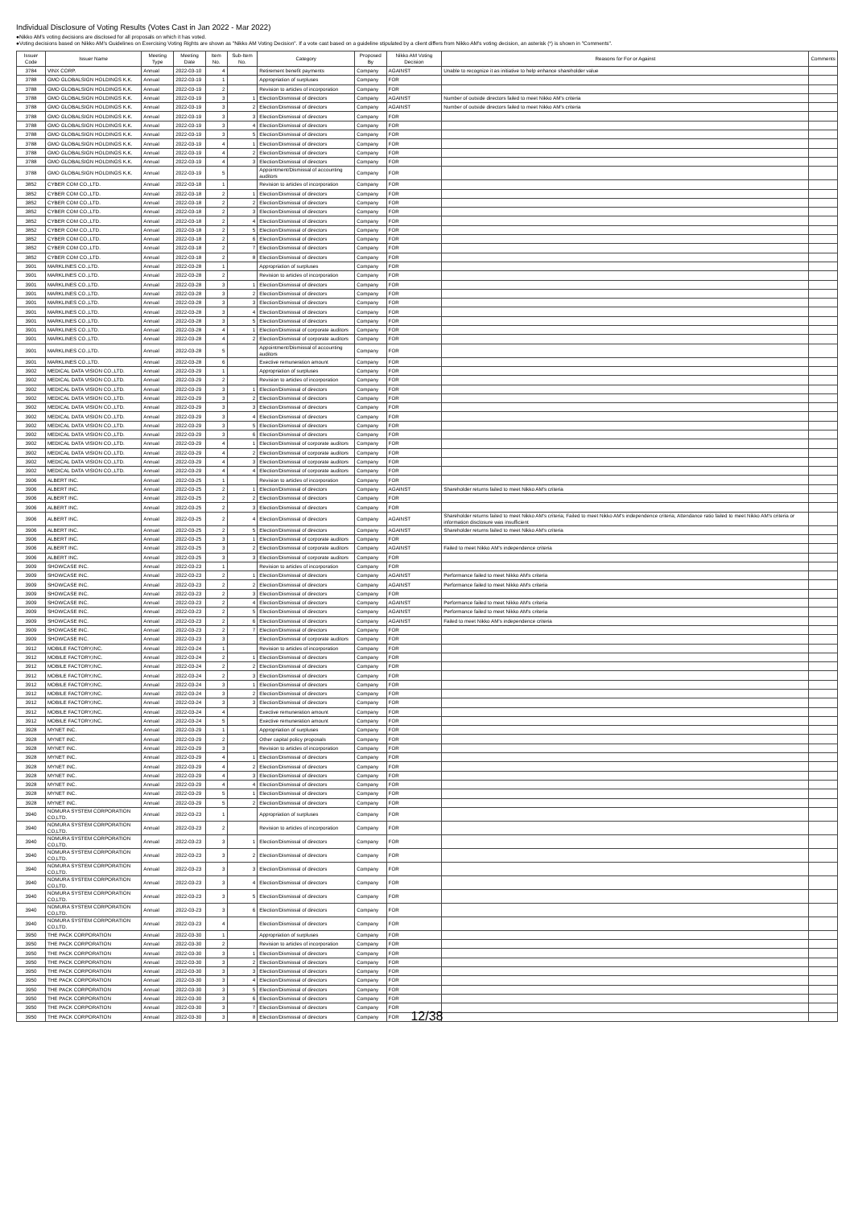Individual Disclosure of Voting Results (Votes Cast in Jan 2022 - Mar 2022)
●Nikko AM's voting decisions are disclosed for all proposals on which it has voted.
●Voting decisions based on Nikko AM's Guidelines on Exercising Voting Rights are shown as "Nikko AM Voting Decision". If a vote cast based on a guideline stipulated by a client differs from Nikko AM's voting decision, an asterisk (*) is shown in "Comments".
| Issuer Code | Issuer Name | Meeting Type | Meeting Date | Item No. | Sub-Item No. | Category | Proposed By | Nikko AM Voting Decision | Reasons for For or Against | Comments |
| --- | --- | --- | --- | --- | --- | --- | --- | --- | --- | --- |
| 3784 | VINX CORP. | Annual | 2022-03-10 | 4 | | Retirement benefit payments | Company | AGAINST | Unable to recognize it as initiative to help enhance shareholder value | |
| 3788 | GMO GLOBALSIGN HOLDINGS K.K. | Annual | 2022-03-19 | 1 | | Appropriation of surpluses | Company | FOR | | |
| 3788 | GMO GLOBALSIGN HOLDINGS K.K. | Annual | 2022-03-19 | 2 | | Revision to articles of incorporation | Company | FOR | | |
| 3788 | GMO GLOBALSIGN HOLDINGS K.K. | Annual | 2022-03-19 | 3 | 1 | Election/Dismissal of directors | Company | AGAINST | Number of outside directors failed to meet Nikko AM's criteria | |
| 3788 | GMO GLOBALSIGN HOLDINGS K.K. | Annual | 2022-03-19 | 3 | 2 | Election/Dismissal of directors | Company | AGAINST | Number of outside directors failed to meet Nikko AM's criteria | |
| 3788 | GMO GLOBALSIGN HOLDINGS K.K. | Annual | 2022-03-19 | 3 | 3 | Election/Dismissal of directors | Company | FOR | | |
| 3788 | GMO GLOBALSIGN HOLDINGS K.K. | Annual | 2022-03-19 | 3 | 4 | Election/Dismissal of directors | Company | FOR | | |
| 3788 | GMO GLOBALSIGN HOLDINGS K.K. | Annual | 2022-03-19 | 3 | 5 | Election/Dismissal of directors | Company | FOR | | |
| 3788 | GMO GLOBALSIGN HOLDINGS K.K. | Annual | 2022-03-19 | 4 | 1 | Election/Dismissal of directors | Company | FOR | | |
| 3788 | GMO GLOBALSIGN HOLDINGS K.K. | Annual | 2022-03-19 | 4 | 2 | Election/Dismissal of directors | Company | FOR | | |
| 3788 | GMO GLOBALSIGN HOLDINGS K.K. | Annual | 2022-03-19 | 4 | 3 | Election/Dismissal of directors | Company | FOR | | |
| 3788 | GMO GLOBALSIGN HOLDINGS K.K. | Annual | 2022-03-19 | 5 | | Appointment/Dismissal of accounting auditors | Company | FOR | | |
| 3852 | CYBER COM CO.,LTD. | Annual | 2022-03-18 | 1 | | Revision to articles of incorporation | Company | FOR | | |
| 3852 | CYBER COM CO.,LTD. | Annual | 2022-03-18 | 2 | 1 | Election/Dismissal of directors | Company | FOR | | |
| 3852 | CYBER COM CO.,LTD. | Annual | 2022-03-18 | 2 | 2 | Election/Dismissal of directors | Company | FOR | | |
| 3852 | CYBER COM CO.,LTD. | Annual | 2022-03-18 | 2 | 3 | Election/Dismissal of directors | Company | FOR | | |
| 3852 | CYBER COM CO.,LTD. | Annual | 2022-03-18 | 2 | 4 | Election/Dismissal of directors | Company | FOR | | |
| 3852 | CYBER COM CO.,LTD. | Annual | 2022-03-18 | 2 | 5 | Election/Dismissal of directors | Company | FOR | | |
| 3852 | CYBER COM CO.,LTD. | Annual | 2022-03-18 | 2 | 6 | Election/Dismissal of directors | Company | FOR | | |
| 3852 | CYBER COM CO.,LTD. | Annual | 2022-03-18 | 2 | 7 | Election/Dismissal of directors | Company | FOR | | |
| 3852 | CYBER COM CO.,LTD. | Annual | 2022-03-18 | 2 | 8 | Election/Dismissal of directors | Company | FOR | | |
| 3901 | MARKLINES CO.,LTD. | Annual | 2022-03-28 | 1 | | Appropriation of surpluses | Company | FOR | | |
| 3901 | MARKLINES CO.,LTD. | Annual | 2022-03-28 | 2 | | Revision to articles of incorporation | Company | FOR | | |
| 3901 | MARKLINES CO.,LTD. | Annual | 2022-03-28 | 3 | 1 | Election/Dismissal of directors | Company | FOR | | |
| 3901 | MARKLINES CO.,LTD. | Annual | 2022-03-28 | 3 | 2 | Election/Dismissal of directors | Company | FOR | | |
| 3901 | MARKLINES CO.,LTD. | Annual | 2022-03-28 | 3 | 3 | Election/Dismissal of directors | Company | FOR | | |
| 3901 | MARKLINES CO.,LTD. | Annual | 2022-03-28 | 3 | 4 | Election/Dismissal of directors | Company | FOR | | |
| 3901 | MARKLINES CO.,LTD. | Annual | 2022-03-28 | 3 | 5 | Election/Dismissal of directors | Company | FOR | | |
| 3901 | MARKLINES CO.,LTD. | Annual | 2022-03-28 | 4 | 1 | Election/Dismissal of corporate auditors | Company | FOR | | |
| 3901 | MARKLINES CO.,LTD. | Annual | 2022-03-28 | 4 | 2 | Election/Dismissal of corporate auditors | Company | FOR | | |
| 3901 | MARKLINES CO.,LTD. | Annual | 2022-03-28 | 5 | | Appointment/Dismissal of accounting auditors | Company | FOR | | |
| 3901 | MARKLINES CO.,LTD. | Annual | 2022-03-28 | 6 | | Exective remuneration amount | Company | FOR | | |
| 3902 | MEDICAL DATA VISION CO.,LTD. | Annual | 2022-03-29 | 1 | | Appropriation of surpluses | Company | FOR | | |
| 3902 | MEDICAL DATA VISION CO.,LTD. | Annual | 2022-03-29 | 2 | | Revision to articles of incorporation | Company | FOR | | |
| 3902 | MEDICAL DATA VISION CO.,LTD. | Annual | 2022-03-29 | 3 | 1 | Election/Dismissal of directors | Company | FOR | | |
| 3902 | MEDICAL DATA VISION CO.,LTD. | Annual | 2022-03-29 | 3 | 2 | Election/Dismissal of directors | Company | FOR | | |
| 3902 | MEDICAL DATA VISION CO.,LTD. | Annual | 2022-03-29 | 3 | 3 | Election/Dismissal of directors | Company | FOR | | |
| 3902 | MEDICAL DATA VISION CO.,LTD. | Annual | 2022-03-29 | 3 | 4 | Election/Dismissal of directors | Company | FOR | | |
| 3902 | MEDICAL DATA VISION CO.,LTD. | Annual | 2022-03-29 | 3 | 5 | Election/Dismissal of directors | Company | FOR | | |
| 3902 | MEDICAL DATA VISION CO.,LTD. | Annual | 2022-03-29 | 3 | 6 | Election/Dismissal of directors | Company | FOR | | |
| 3902 | MEDICAL DATA VISION CO.,LTD. | Annual | 2022-03-29 | 4 | 1 | Election/Dismissal of corporate auditors | Company | FOR | | |
| 3902 | MEDICAL DATA VISION CO.,LTD. | Annual | 2022-03-29 | 4 | 2 | Election/Dismissal of corporate auditors | Company | FOR | | |
| 3902 | MEDICAL DATA VISION CO.,LTD. | Annual | 2022-03-29 | 4 | 3 | Election/Dismissal of corporate auditors | Company | FOR | | |
| 3902 | MEDICAL DATA VISION CO.,LTD. | Annual | 2022-03-29 | 4 | 4 | Election/Dismissal of corporate auditors | Company | FOR | | |
| 3906 | ALBERT INC. | Annual | 2022-03-25 | 1 | | Revision to articles of incorporation | Company | FOR | | |
| 3906 | ALBERT INC. | Annual | 2022-03-25 | 2 | 1 | Election/Dismissal of directors | Company | AGAINST | Shareholder returns failed to meet Nikko AM's criteria | |
| 3906 | ALBERT INC. | Annual | 2022-03-25 | 2 | 2 | Election/Dismissal of directors | Company | FOR | | |
| 3906 | ALBERT INC. | Annual | 2022-03-25 | 2 | 3 | Election/Dismissal of directors | Company | FOR | | |
| 3906 | ALBERT INC. | Annual | 2022-03-25 | 2 | 4 | Election/Dismissal of directors | Company | AGAINST | Shareholder returns failed to meet Nikko AM's criteria; Failed to meet Nikko AM's independence criteria; Attendance ratio failed to meet Nikko AM's criteria or information disclosure was insufficient | |
| 3906 | ALBERT INC. | Annual | 2022-03-25 | 2 | 5 | Election/Dismissal of directors | Company | AGAINST | Shareholder returns failed to meet Nikko AM's criteria | |
| 3906 | ALBERT INC. | Annual | 2022-03-25 | 3 | 1 | Election/Dismissal of corporate auditors | Company | FOR | | |
| 3906 | ALBERT INC. | Annual | 2022-03-25 | 3 | 2 | Election/Dismissal of corporate auditors | Company | AGAINST | Failed to meet Nikko AM's independence criteria | |
| 3906 | ALBERT INC. | Annual | 2022-03-25 | 3 | 3 | Election/Dismissal of corporate auditors | Company | FOR | | |
| 3909 | SHOWCASE INC. | Annual | 2022-03-23 | 1 | | Revision to articles of incorporation | Company | FOR | | |
| 3909 | SHOWCASE INC. | Annual | 2022-03-23 | 2 | 1 | Election/Dismissal of directors | Company | AGAINST | Performance failed to meet Nikko AM's criteria | |
| 3909 | SHOWCASE INC. | Annual | 2022-03-23 | 2 | 2 | Election/Dismissal of directors | Company | AGAINST | Performance failed to meet Nikko AM's criteria | |
| 3909 | SHOWCASE INC. | Annual | 2022-03-23 | 2 | 3 | Election/Dismissal of directors | Company | FOR | | |
| 3909 | SHOWCASE INC. | Annual | 2022-03-23 | 2 | 4 | Election/Dismissal of directors | Company | AGAINST | Performance failed to meet Nikko AM's criteria | |
| 3909 | SHOWCASE INC. | Annual | 2022-03-23 | 2 | 5 | Election/Dismissal of directors | Company | AGAINST | Performance failed to meet Nikko AM's criteria | |
| 3909 | SHOWCASE INC. | Annual | 2022-03-23 | 2 | 6 | Election/Dismissal of directors | Company | AGAINST | Failed to meet Nikko AM's independence criteria | |
| 3909 | SHOWCASE INC. | Annual | 2022-03-23 | 2 | 7 | Election/Dismissal of directors | Company | FOR | | |
| 3909 | SHOWCASE INC. | Annual | 2022-03-23 | 3 | | Election/Dismissal of corporate auditors | Company | FOR | | |
| 3912 | MOBILE FACTORY,INC. | Annual | 2022-03-24 | 1 | | Revision to articles of incorporation | Company | FOR | | |
| 3912 | MOBILE FACTORY,INC. | Annual | 2022-03-24 | 2 | 1 | Election/Dismissal of directors | Company | FOR | | |
| 3912 | MOBILE FACTORY,INC. | Annual | 2022-03-24 | 2 | 2 | Election/Dismissal of directors | Company | FOR | | |
| 3912 | MOBILE FACTORY,INC. | Annual | 2022-03-24 | 2 | 3 | Election/Dismissal of directors | Company | FOR | | |
| 3912 | MOBILE FACTORY,INC. | Annual | 2022-03-24 | 3 | 1 | Election/Dismissal of directors | Company | FOR | | |
| 3912 | MOBILE FACTORY,INC. | Annual | 2022-03-24 | 3 | 2 | Election/Dismissal of directors | Company | FOR | | |
| 3912 | MOBILE FACTORY,INC. | Annual | 2022-03-24 | 3 | 3 | Election/Dismissal of directors | Company | FOR | | |
| 3912 | MOBILE FACTORY,INC. | Annual | 2022-03-24 | 4 | | Exective remuneration amount | Company | FOR | | |
| 3912 | MOBILE FACTORY,INC. | Annual | 2022-03-24 | 5 | | Exective remuneration amount | Company | FOR | | |
| 3928 | MYNET INC. | Annual | 2022-03-29 | 1 | | Appropriation of surpluses | Company | FOR | | |
| 3928 | MYNET INC. | Annual | 2022-03-29 | 2 | | Other capital policy proposals | Company | FOR | | |
| 3928 | MYNET INC. | Annual | 2022-03-29 | 3 | | Revision to articles of incorporation | Company | FOR | | |
| 3928 | MYNET INC. | Annual | 2022-03-29 | 4 | 1 | Election/Dismissal of directors | Company | FOR | | |
| 3928 | MYNET INC. | Annual | 2022-03-29 | 4 | 2 | Election/Dismissal of directors | Company | FOR | | |
| 3928 | MYNET INC. | Annual | 2022-03-29 | 4 | 3 | Election/Dismissal of directors | Company | FOR | | |
| 3928 | MYNET INC. | Annual | 2022-03-29 | 4 | 4 | Election/Dismissal of directors | Company | FOR | | |
| 3928 | MYNET INC. | Annual | 2022-03-29 | 5 | 1 | Election/Dismissal of directors | Company | FOR | | |
| 3928 | MYNET INC. | Annual | 2022-03-29 | 5 | 2 | Election/Dismissal of directors | Company | FOR | | |
| 3940 | NOMURA SYSTEM CORPORATION CO,LTD. | Annual | 2022-03-23 | 1 | | Appropriation of surpluses | Company | FOR | | |
| 3940 | NOMURA SYSTEM CORPORATION CO,LTD. | Annual | 2022-03-23 | 2 | | Revision to articles of incorporation | Company | FOR | | |
| 3940 | NOMURA SYSTEM CORPORATION CO,LTD. | Annual | 2022-03-23 | 3 | 1 | Election/Dismissal of directors | Company | FOR | | |
| 3940 | NOMURA SYSTEM CORPORATION CO,LTD. | Annual | 2022-03-23 | 3 | 2 | Election/Dismissal of directors | Company | FOR | | |
| 3940 | NOMURA SYSTEM CORPORATION CO,LTD. | Annual | 2022-03-23 | 3 | 3 | Election/Dismissal of directors | Company | FOR | | |
| 3940 | NOMURA SYSTEM CORPORATION CO,LTD. | Annual | 2022-03-23 | 3 | 4 | Election/Dismissal of directors | Company | FOR | | |
| 3940 | NOMURA SYSTEM CORPORATION CO,LTD. | Annual | 2022-03-23 | 3 | 5 | Election/Dismissal of directors | Company | FOR | | |
| 3940 | NOMURA SYSTEM CORPORATION CO,LTD. | Annual | 2022-03-23 | 3 | 6 | Election/Dismissal of directors | Company | FOR | | |
| 3940 | NOMURA SYSTEM CORPORATION CO,LTD. | Annual | 2022-03-23 | 4 | | Election/Dismissal of directors | Company | FOR | | |
| 3950 | THE PACK CORPORATION | Annual | 2022-03-30 | 1 | | Appropriation of surpluses | Company | FOR | | |
| 3950 | THE PACK CORPORATION | Annual | 2022-03-30 | 2 | | Revision to articles of incorporation | Company | FOR | | |
| 3950 | THE PACK CORPORATION | Annual | 2022-03-30 | 3 | 1 | Election/Dismissal of directors | Company | FOR | | |
| 3950 | THE PACK CORPORATION | Annual | 2022-03-30 | 3 | 2 | Election/Dismissal of directors | Company | FOR | | |
| 3950 | THE PACK CORPORATION | Annual | 2022-03-30 | 3 | 3 | Election/Dismissal of directors | Company | FOR | | |
| 3950 | THE PACK CORPORATION | Annual | 2022-03-30 | 3 | 4 | Election/Dismissal of directors | Company | FOR | | |
| 3950 | THE PACK CORPORATION | Annual | 2022-03-30 | 3 | 5 | Election/Dismissal of directors | Company | FOR | | |
| 3950 | THE PACK CORPORATION | Annual | 2022-03-30 | 3 | 6 | Election/Dismissal of directors | Company | FOR | | |
| 3950 | THE PACK CORPORATION | Annual | 2022-03-30 | 3 | 7 | Election/Dismissal of directors | Company | FOR | | |
| 3950 | THE PACK CORPORATION | Annual | 2022-03-30 | 3 | 8 | Election/Dismissal of directors | Company | FOR | | |
12/38